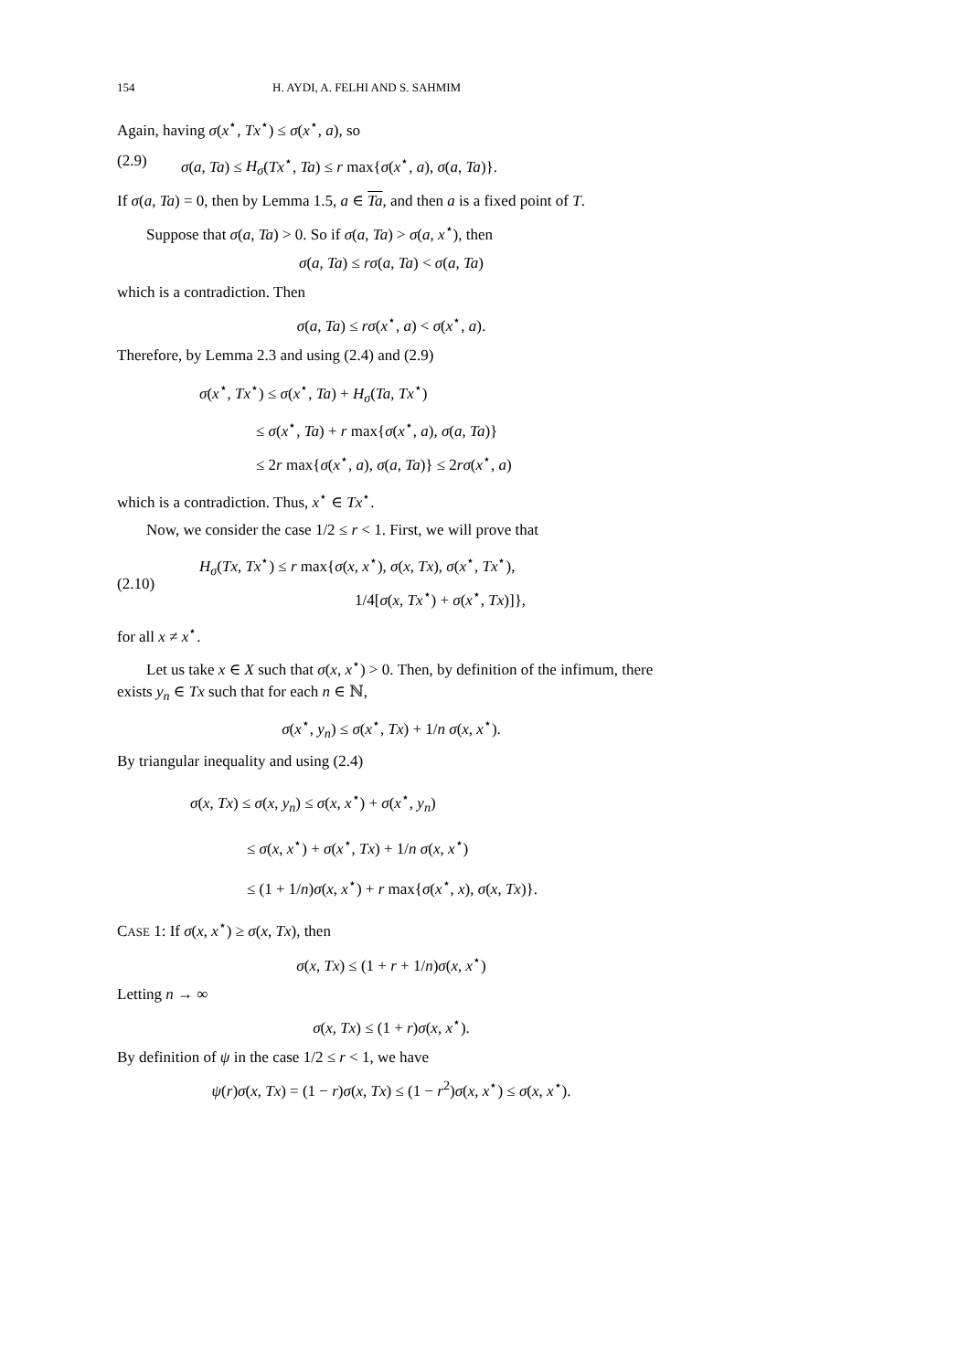154 H. AYDI, A. FELHI AND S. SAHMIM
Again, having σ(x<sup>⋆</sup>, Tx<sup>⋆</sup>) ≤ σ(x<sup>⋆</sup>, a), so
(2.9) σ(a, Ta) ≤ H<sub>σ</sub>(Tx<sup>⋆</sup>, Ta) ≤ r max{σ(x<sup>⋆</sup>, a), σ(a, Ta)}.
If σ(a, Ta) = 0, then by Lemma 1.5, a ∈ Ta, and then a is a fixed point of T.
Suppose that σ(a, Ta) > 0. So if σ(a, Ta) > σ(a, x<sup>⋆</sup>), then
σ(a, Ta) ≤ rσ(a, Ta) < σ(a, Ta)
which is a contradiction. Then
σ(a, Ta) ≤ rσ(x<sup>⋆</sup>, a) < σ(x<sup>⋆</sup>, a).
Therefore, by Lemma 2.3 and using (2.4) and (2.9)
σ(x<sup>⋆</sup>, Tx<sup>⋆</sup>) ≤ σ(x<sup>⋆</sup>, Ta) + H<sub>σ</sub>(Ta, Tx<sup>⋆</sup>)
≤ σ(x<sup>⋆</sup>, Ta) + r max{σ(x<sup>⋆</sup>, a), σ(a, Ta)}
≤ 2r max{σ(x<sup>⋆</sup>, a), σ(a, Ta)} ≤ 2rσ(x<sup>⋆</sup>, a)
which is a contradiction. Thus, x<sup>⋆</sup> ∈ Tx<sup>⋆</sup>.
Now, we consider the case 1/2 ≤ r < 1. First, we will prove that
(2.10) H<sub>σ</sub>(Tx, Tx<sup>⋆</sup>) ≤ r max{σ(x, x<sup>⋆</sup>), σ(x, Tx), σ(x<sup>⋆</sup>, Tx<sup>⋆</sup>),
1/4[σ(x, Tx<sup>⋆</sup>) + σ(x<sup>⋆</sup>, Tx)]},
for all x ≠ x<sup>⋆</sup>.
Let us take x ∈ X such that σ(x, x<sup>⋆</sup>) > 0. Then, by definition of the infimum, there exists y<sub>n</sub> ∈ Tx such that for each n ∈ ℕ,
σ(x<sup>⋆</sup>, y<sub>n</sub>) ≤ σ(x<sup>⋆</sup>, Tx) + 1/n σ(x, x<sup>⋆</sup>).
By triangular inequality and using (2.4)
σ(x, Tx) ≤ σ(x, y<sub>n</sub>) ≤ σ(x, x<sup>⋆</sup>) + σ(x<sup>⋆</sup>, y<sub>n</sub>)
≤ σ(x, x<sup>⋆</sup>) + σ(x<sup>⋆</sup>, Tx) + 1/n σ(x, x<sup>⋆</sup>)
≤ (1 + 1/n)σ(x, x<sup>⋆</sup>) + r max{σ(x<sup>⋆</sup>, x), σ(x, Tx)}.
CASE 1: If σ(x, x<sup>⋆</sup>) ≥ σ(x, Tx), then
σ(x, Tx) ≤ (1 + r + 1/n)σ(x, x<sup>⋆</sup>)
Letting n → ∞
σ(x, Tx) ≤ (1 + r)σ(x, x<sup>⋆</sup>).
By definition of ψ in the case 1/2 ≤ r < 1, we have
ψ(r)σ(x, Tx) = (1 − r)σ(x, Tx) ≤ (1 − r<sup>2</sup>)σ(x, x<sup>⋆</sup>) ≤ σ(x, x<sup>⋆</sup>).